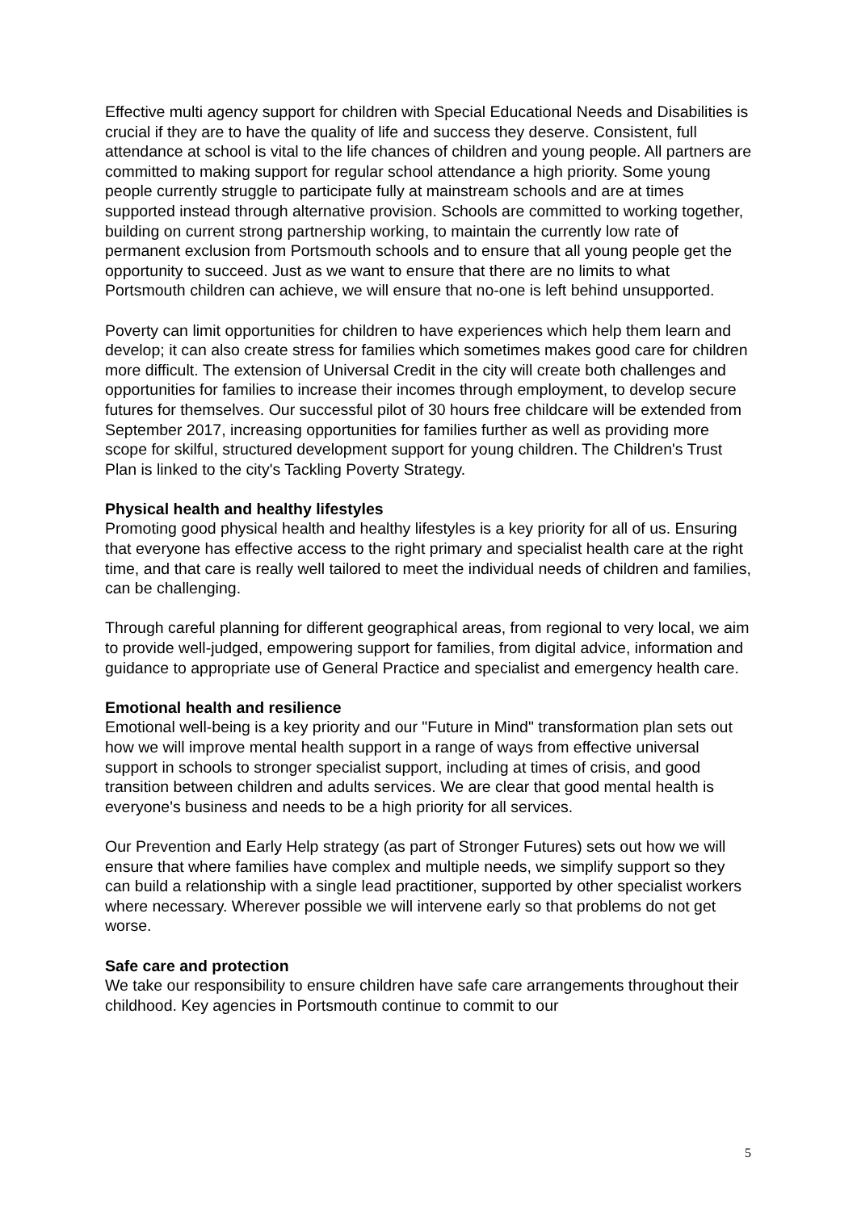Effective multi agency support for children with Special Educational Needs and Disabilities is crucial if they are to have the quality of life and success they deserve. Consistent, full attendance at school is vital to the life chances of children and young people. All partners are committed to making support for regular school attendance a high priority. Some young people currently struggle to participate fully at mainstream schools and are at times supported instead through alternative provision. Schools are committed to working together, building on current strong partnership working, to maintain the currently low rate of permanent exclusion from Portsmouth schools and to ensure that all young people get the opportunity to succeed. Just as we want to ensure that there are no limits to what Portsmouth children can achieve, we will ensure that no-one is left behind unsupported.
Poverty can limit opportunities for children to have experiences which help them learn and develop; it can also create stress for families which sometimes makes good care for children more difficult. The extension of Universal Credit in the city will create both challenges and opportunities for families to increase their incomes through employment, to develop secure futures for themselves. Our successful pilot of 30 hours free childcare will be extended from September 2017, increasing opportunities for families further as well as providing more scope for skilful, structured development support for young children. The Children's Trust Plan is linked to the city's Tackling Poverty Strategy.
Physical health and healthy lifestyles
Promoting good physical health and healthy lifestyles is a key priority for all of us. Ensuring that everyone has effective access to the right primary and specialist health care at the right time, and that care is really well tailored to meet the individual needs of children and families, can be challenging.
Through careful planning for different geographical areas, from regional to very local, we aim to provide well-judged, empowering support for families, from digital advice, information and guidance to appropriate use of General Practice and specialist and emergency health care.
Emotional health and resilience
Emotional well-being is a key priority and our "Future in Mind" transformation plan sets out how we will improve mental health support in a range of ways from effective universal support in schools to stronger specialist support, including at times of crisis, and good transition between children and adults services. We are clear that good mental health is everyone's business and needs to be a high priority for all services.
Our Prevention and Early Help strategy (as part of Stronger Futures) sets out how we will ensure that where families have complex and multiple needs, we simplify support so they can build a relationship with a single lead practitioner, supported by other specialist workers where necessary. Wherever possible we will intervene early so that problems do not get worse.
Safe care and protection
We take our responsibility to ensure children have safe care arrangements throughout their childhood. Key agencies in Portsmouth continue to commit to our
5